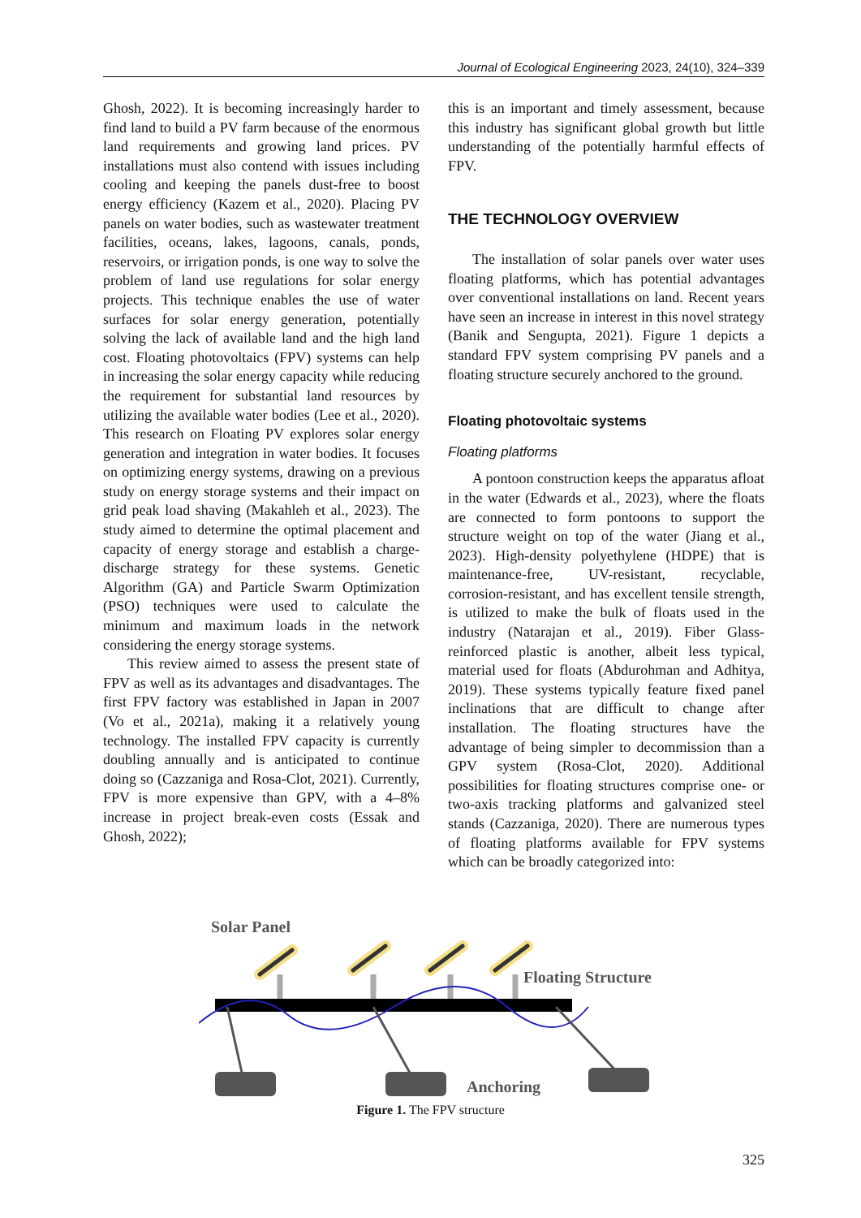Journal of Ecological Engineering 2023, 24(10), 324–339
Ghosh, 2022). It is becoming increasingly harder to find land to build a PV farm because of the enormous land requirements and growing land prices. PV installations must also contend with issues including cooling and keeping the panels dust-free to boost energy efficiency (Kazem et al., 2020). Placing PV panels on water bodies, such as wastewater treatment facilities, oceans, lakes, lagoons, canals, ponds, reservoirs, or irrigation ponds, is one way to solve the problem of land use regulations for solar energy projects. This technique enables the use of water surfaces for solar energy generation, potentially solving the lack of available land and the high land cost. Floating photovoltaics (FPV) systems can help in increasing the solar energy capacity while reducing the requirement for substantial land resources by utilizing the available water bodies (Lee et al., 2020). This research on Floating PV explores solar energy generation and integration in water bodies. It focuses on optimizing energy systems, drawing on a previous study on energy storage systems and their impact on grid peak load shaving (Makahleh et al., 2023). The study aimed to determine the optimal placement and capacity of energy storage and establish a charge-discharge strategy for these systems. Genetic Algorithm (GA) and Particle Swarm Optimization (PSO) techniques were used to calculate the minimum and maximum loads in the network considering the energy storage systems.
This review aimed to assess the present state of FPV as well as its advantages and disadvantages. The first FPV factory was established in Japan in 2007 (Vo et al., 2021a), making it a relatively young technology. The installed FPV capacity is currently doubling annually and is anticipated to continue doing so (Cazzaniga and Rosa-Clot, 2021). Currently, FPV is more expensive than GPV, with a 4–8% increase in project break-even costs (Essak and Ghosh, 2022);
this is an important and timely assessment, because this industry has significant global growth but little understanding of the potentially harmful effects of FPV.
THE TECHNOLOGY OVERVIEW
The installation of solar panels over water uses floating platforms, which has potential advantages over conventional installations on land. Recent years have seen an increase in interest in this novel strategy (Banik and Sengupta, 2021). Figure 1 depicts a standard FPV system comprising PV panels and a floating structure securely anchored to the ground.
Floating photovoltaic systems
Floating platforms
A pontoon construction keeps the apparatus afloat in the water (Edwards et al., 2023), where the floats are connected to form pontoons to support the structure weight on top of the water (Jiang et al., 2023). High-density polyethylene (HDPE) that is maintenance-free, UV-resistant, recyclable, corrosion-resistant, and has excellent tensile strength, is utilized to make the bulk of floats used in the industry (Natarajan et al., 2019). Fiber Glass-reinforced plastic is another, albeit less typical, material used for floats (Abdurohman and Adhitya, 2019). These systems typically feature fixed panel inclinations that are difficult to change after installation. The floating structures have the advantage of being simpler to decommission than a GPV system (Rosa-Clot, 2020). Additional possibilities for floating structures comprise one- or two-axis tracking platforms and galvanized steel stands (Cazzaniga, 2020). There are numerous types of floating platforms available for FPV systems which can be broadly categorized into:
Solar Panel
Floating Structure
Anchoring
Figure 1. The FPV structure
325